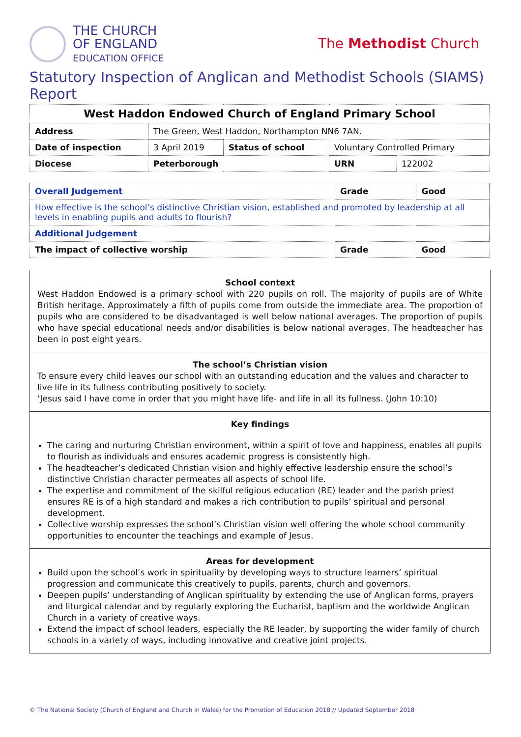THE CHURCH
OF ENGLAND
EDUCATION OFFICE
The Methodist Church
Statutory Inspection of Anglican and Methodist Schools (SIAMS) Report
| West Haddon Endowed Church of England Primary School | | | | |
| Address | The Green, West Haddon, Northampton NN6 7AN. | | | |
| Date of inspection | 3 April 2019 | Status of school | Voluntary Controlled Primary | |
| Diocese | Peterborough | | URN | 122002 |
| Overall Judgement | Grade | Good |
| How effective is the school’s distinctive Christian vision, established and promoted by leadership at all levels in enabling pupils and adults to flourish? | | |
| Additional Judgement | | |
| The impact of collective worship | Grade | Good |
School context
West Haddon Endowed is a primary school with 220 pupils on roll. The majority of pupils are of White British heritage. Approximately a fifth of pupils come from outside the immediate area. The proportion of pupils who are considered to be disadvantaged is well below national averages. The proportion of pupils who have special educational needs and/or disabilities is below national averages. The headteacher has been in post eight years.
The school’s Christian vision
To ensure every child leaves our school with an outstanding education and the values and character to live life in its fullness contributing positively to society.
‘Jesus said I have come in order that you might have life- and life in all its fullness. (John 10:10)
Key findings
The caring and nurturing Christian environment, within a spirit of love and happiness, enables all pupils to flourish as individuals and ensures academic progress is consistently high.
The headteacher’s dedicated Christian vision and highly effective leadership ensure the school’s distinctive Christian character permeates all aspects of school life.
The expertise and commitment of the skilful religious education (RE) leader and the parish priest ensures RE is of a high standard and makes a rich contribution to pupils’ spiritual and personal development.
Collective worship expresses the school’s Christian vision well offering the whole school community opportunities to encounter the teachings and example of Jesus.
Areas for development
Build upon the school’s work in spirituality by developing ways to structure learners’ spiritual progression and communicate this creatively to pupils, parents, church and governors.
Deepen pupils’ understanding of Anglican spirituality by extending the use of Anglican forms, prayers and liturgical calendar and by regularly exploring the Eucharist, baptism and the worldwide Anglican Church in a variety of creative ways.
Extend the impact of school leaders, especially the RE leader, by supporting the wider family of church schools in a variety of ways, including innovative and creative joint projects.
© The National Society (Church of England and Church in Wales) for the Promotion of Education 2018 // Updated September 2018